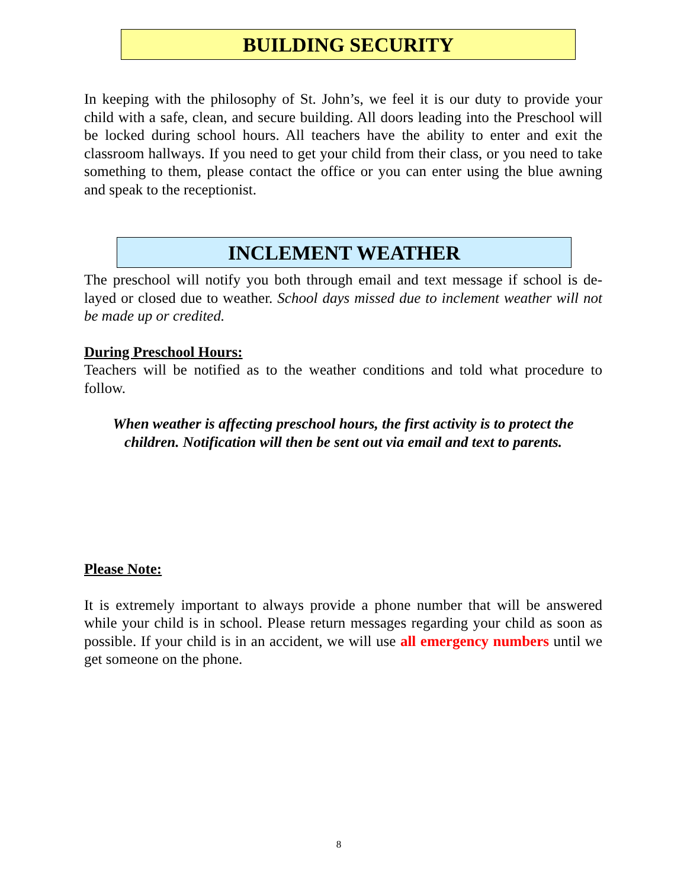BUILDING SECURITY
In keeping with the philosophy of St. John’s, we feel it is our duty to provide your child with a safe, clean, and secure building. All doors leading into the Preschool will be locked during school hours. All teachers have the ability to enter and exit the classroom hallways. If you need to get your child from their class, or you need to take something to them, please contact the office or you can enter using the blue awning and speak to the receptionist.
INCLEMENT WEATHER
The preschool will notify you both through email and text message if school is de-layed or closed due to weather. School days missed due to inclement weather will not be made up or credited.
During Preschool Hours:
Teachers will be notified as to the weather conditions and told what procedure to follow.
When weather is affecting preschool hours, the first activity is to protect the children. Notification will then be sent out via email and text to parents.
Please Note:
It is extremely important to always provide a phone number that will be answered while your child is in school. Please return messages regarding your child as soon as possible. If your child is in an accident, we will use all emergency numbers until we get someone on the phone.
8